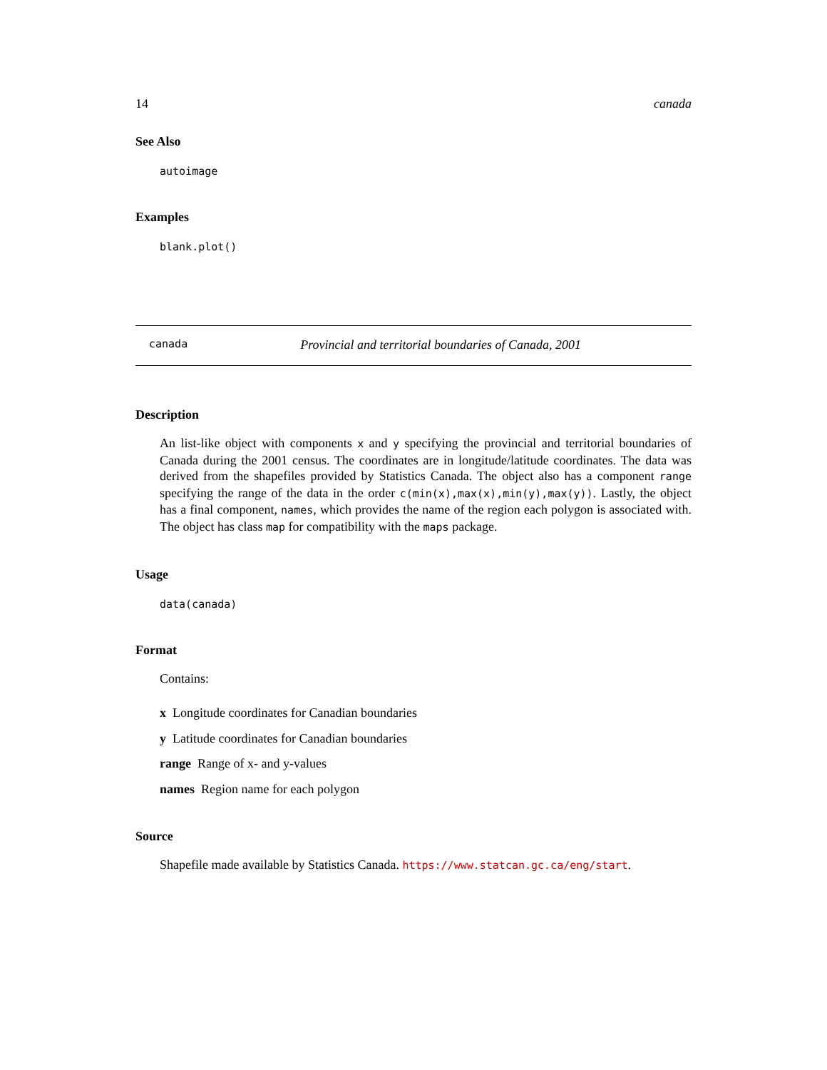14 canada
See Also
autoimage
Examples
blank.plot()
canada Provincial and territorial boundaries of Canada, 2001
Description
An list-like object with components x and y specifying the provincial and territorial boundaries of Canada during the 2001 census. The coordinates are in longitude/latitude coordinates. The data was derived from the shapefiles provided by Statistics Canada. The object also has a component range specifying the range of the data in the order c(min(x),max(x),min(y),max(y)). Lastly, the object has a final component, names, which provides the name of the region each polygon is associated with. The object has class map for compatibility with the maps package.
Usage
data(canada)
Format
Contains:
x Longitude coordinates for Canadian boundaries
y Latitude coordinates for Canadian boundaries
range Range of x- and y-values
names Region name for each polygon
Source
Shapefile made available by Statistics Canada. https://www.statcan.gc.ca/eng/start.